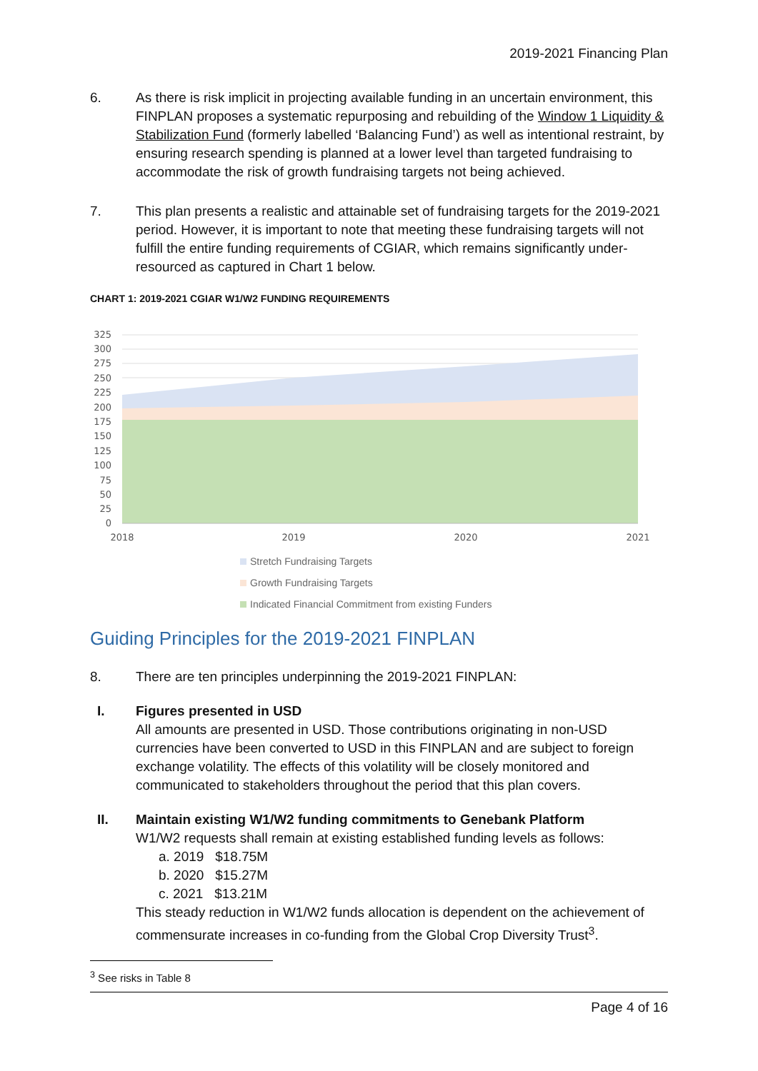2019-2021 Financing Plan
6. As there is risk implicit in projecting available funding in an uncertain environment, this FINPLAN proposes a systematic repurposing and rebuilding of the Window 1 Liquidity & Stabilization Fund (formerly labelled ‘Balancing Fund’) as well as intentional restraint, by ensuring research spending is planned at a lower level than targeted fundraising to accommodate the risk of growth fundraising targets not being achieved.
7. This plan presents a realistic and attainable set of fundraising targets for the 2019-2021 period. However, it is important to note that meeting these fundraising targets will not fulfill the entire funding requirements of CGIAR, which remains significantly under-resourced as captured in Chart 1 below.
CHART 1: 2019-2021 CGIAR W1/W2 FUNDING REQUIREMENTS
325
300
275
250
225
200
175
150
125
100
75
50
25
0
2018
2019
2020
2021
Stretch Fundraising Targets
Growth Fundraising Targets
Indicated Financial Commitment from existing Funders
Guiding Principles for the 2019-2021 FINPLAN
8. There are ten principles underpinning the 2019-2021 FINPLAN:
I. Figures presented in USD
All amounts are presented in USD. Those contributions originating in non-USD currencies have been converted to USD in this FINPLAN and are subject to foreign exchange volatility. The effects of this volatility will be closely monitored and communicated to stakeholders throughout the period that this plan covers.
II. Maintain existing W1/W2 funding commitments to Genebank Platform
W1/W2 requests shall remain at existing established funding levels as follows:
a. 2019 $18.75M
b. 2020 $15.27M
c. 2021 $13.21M
This steady reduction in W1/W2 funds allocation is dependent on the achievement of commensurate increases in co-funding from the Global Crop Diversity Trust<sup>3</sup>.
<sup>3</sup> See risks in Table 8
Page 4 of 16